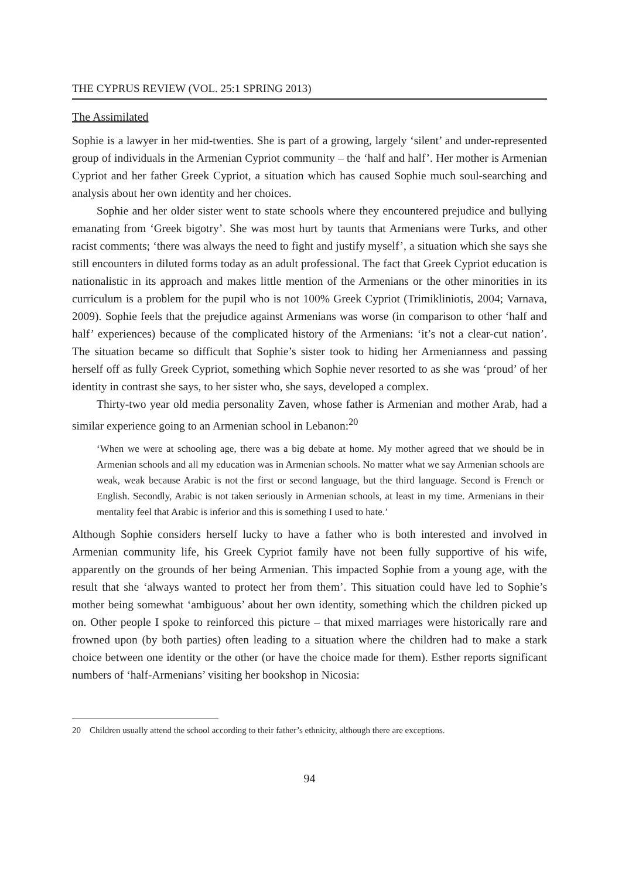THE CYPRUS REVIEW (VOL. 25:1 SPRING 2013)
The Assimilated
Sophie is a lawyer in her mid-twenties. She is part of a growing, largely ‘silent’ and under-represented group of individuals in the Armenian Cypriot community – the ‘half and half’. Her mother is Armenian Cypriot and her father Greek Cypriot, a situation which has caused Sophie much soul-searching and analysis about her own identity and her choices.
Sophie and her older sister went to state schools where they encountered prejudice and bullying emanating from ‘Greek bigotry’. She was most hurt by taunts that Armenians were Turks, and other racist comments; ‘there was always the need to fight and justify myself’, a situation which she says she still encounters in diluted forms today as an adult professional. The fact that Greek Cypriot education is nationalistic in its approach and makes little mention of the Armenians or the other minorities in its curriculum is a problem for the pupil who is not 100% Greek Cypriot (Trimikliniotis, 2004; Varnava, 2009). Sophie feels that the prejudice against Armenians was worse (in comparison to other ‘half and half’ experiences) because of the complicated history of the Armenians: ‘it’s not a clear-cut nation’. The situation became so difficult that Sophie’s sister took to hiding her Armenianness and passing herself off as fully Greek Cypriot, something which Sophie never resorted to as she was ‘proud’ of her identity in contrast she says, to her sister who, she says, developed a complex.
Thirty-two year old media personality Zaven, whose father is Armenian and mother Arab, had a similar experience going to an Armenian school in Lebanon:<sup>20</sup>
‘When we were at schooling age, there was a big debate at home. My mother agreed that we should be in Armenian schools and all my education was in Armenian schools. No matter what we say Armenian schools are weak, weak because Arabic is not the first or second language, but the third language. Second is French or English. Secondly, Arabic is not taken seriously in Armenian schools, at least in my time. Armenians in their mentality feel that Arabic is inferior and this is something I used to hate.’
Although Sophie considers herself lucky to have a father who is both interested and involved in Armenian community life, his Greek Cypriot family have not been fully supportive of his wife, apparently on the grounds of her being Armenian. This impacted Sophie from a young age, with the result that she ‘always wanted to protect her from them’. This situation could have led to Sophie’s mother being somewhat ‘ambiguous’ about her own identity, something which the children picked up on. Other people I spoke to reinforced this picture – that mixed marriages were historically rare and frowned upon (by both parties) often leading to a situation where the children had to make a stark choice between one identity or the other (or have the choice made for them). Esther reports significant numbers of ‘half-Armenians’ visiting her bookshop in Nicosia:
20 Children usually attend the school according to their father’s ethnicity, although there are exceptions.
94